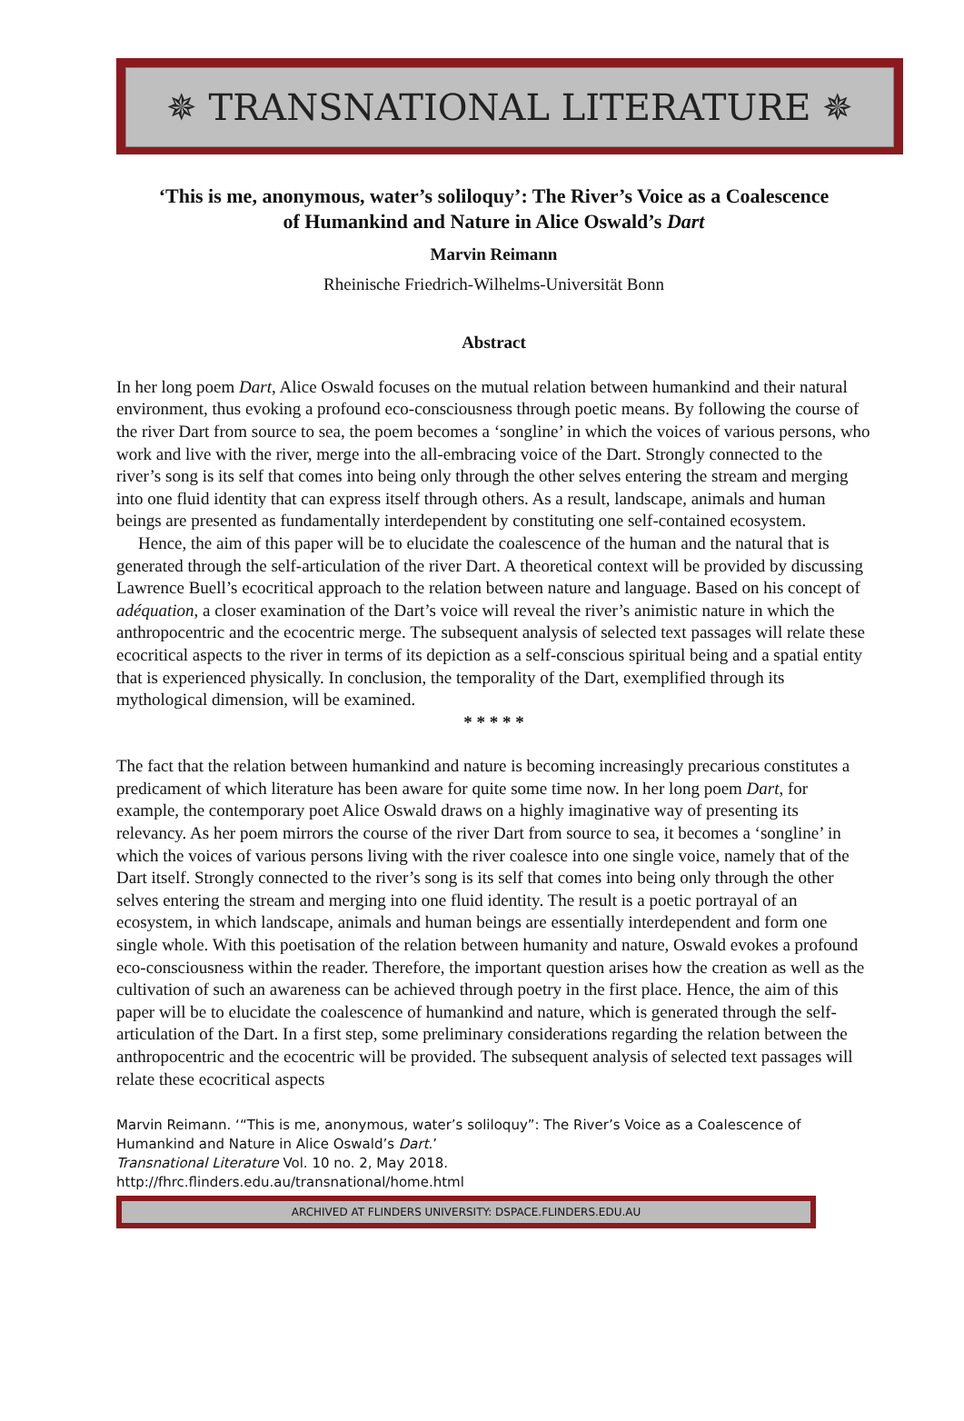✵ TRANSNATIONAL LITERATURE ✵
‘This is me, anonymous, water’s soliloquy’: The River’s Voice as a Coalescence of Humankind and Nature in Alice Oswald’s Dart
Marvin Reimann
Rheinische Friedrich-Wilhelms-Universität Bonn
Abstract
In her long poem Dart, Alice Oswald focuses on the mutual relation between humankind and their natural environment, thus evoking a profound eco-consciousness through poetic means. By following the course of the river Dart from source to sea, the poem becomes a ‘songline’ in which the voices of various persons, who work and live with the river, merge into the all-embracing voice of the Dart. Strongly connected to the river’s song is its self that comes into being only through the other selves entering the stream and merging into one fluid identity that can express itself through others. As a result, landscape, animals and human beings are presented as fundamentally interdependent by constituting one self-contained ecosystem.
Hence, the aim of this paper will be to elucidate the coalescence of the human and the natural that is generated through the self-articulation of the river Dart. A theoretical context will be provided by discussing Lawrence Buell’s ecocritical approach to the relation between nature and language. Based on his concept of adéquation, a closer examination of the Dart’s voice will reveal the river’s animistic nature in which the anthropocentric and the ecocentric merge. The subsequent analysis of selected text passages will relate these ecocritical aspects to the river in terms of its depiction as a self-conscious spiritual being and a spatial entity that is experienced physically. In conclusion, the temporality of the Dart, exemplified through its mythological dimension, will be examined.
* * * * *
The fact that the relation between humankind and nature is becoming increasingly precarious constitutes a predicament of which literature has been aware for quite some time now. In her long poem Dart, for example, the contemporary poet Alice Oswald draws on a highly imaginative way of presenting its relevancy. As her poem mirrors the course of the river Dart from source to sea, it becomes a ‘songline’ in which the voices of various persons living with the river coalesce into one single voice, namely that of the Dart itself. Strongly connected to the river’s song is its self that comes into being only through the other selves entering the stream and merging into one fluid identity. The result is a poetic portrayal of an ecosystem, in which landscape, animals and human beings are essentially interdependent and form one single whole. With this poetisation of the relation between humanity and nature, Oswald evokes a profound eco-consciousness within the reader. Therefore, the important question arises how the creation as well as the cultivation of such an awareness can be achieved through poetry in the first place. Hence, the aim of this paper will be to elucidate the coalescence of humankind and nature, which is generated through the self-articulation of the Dart. In a first step, some preliminary considerations regarding the relation between the anthropocentric and the ecocentric will be provided. The subsequent analysis of selected text passages will relate these ecocritical aspects
Marvin Reimann. ‘“This is me, anonymous, water’s soliloquy”: The River’s Voice as a Coalescence of Humankind and Nature in Alice Oswald’s Dart.’
Transnational Literature Vol. 10 no. 2, May 2018.
http://fhrc.flinders.edu.au/transnational/home.html
ARCHIVED AT FLINDERS UNIVERSITY: DSPACE.FLINDERS.EDU.AU